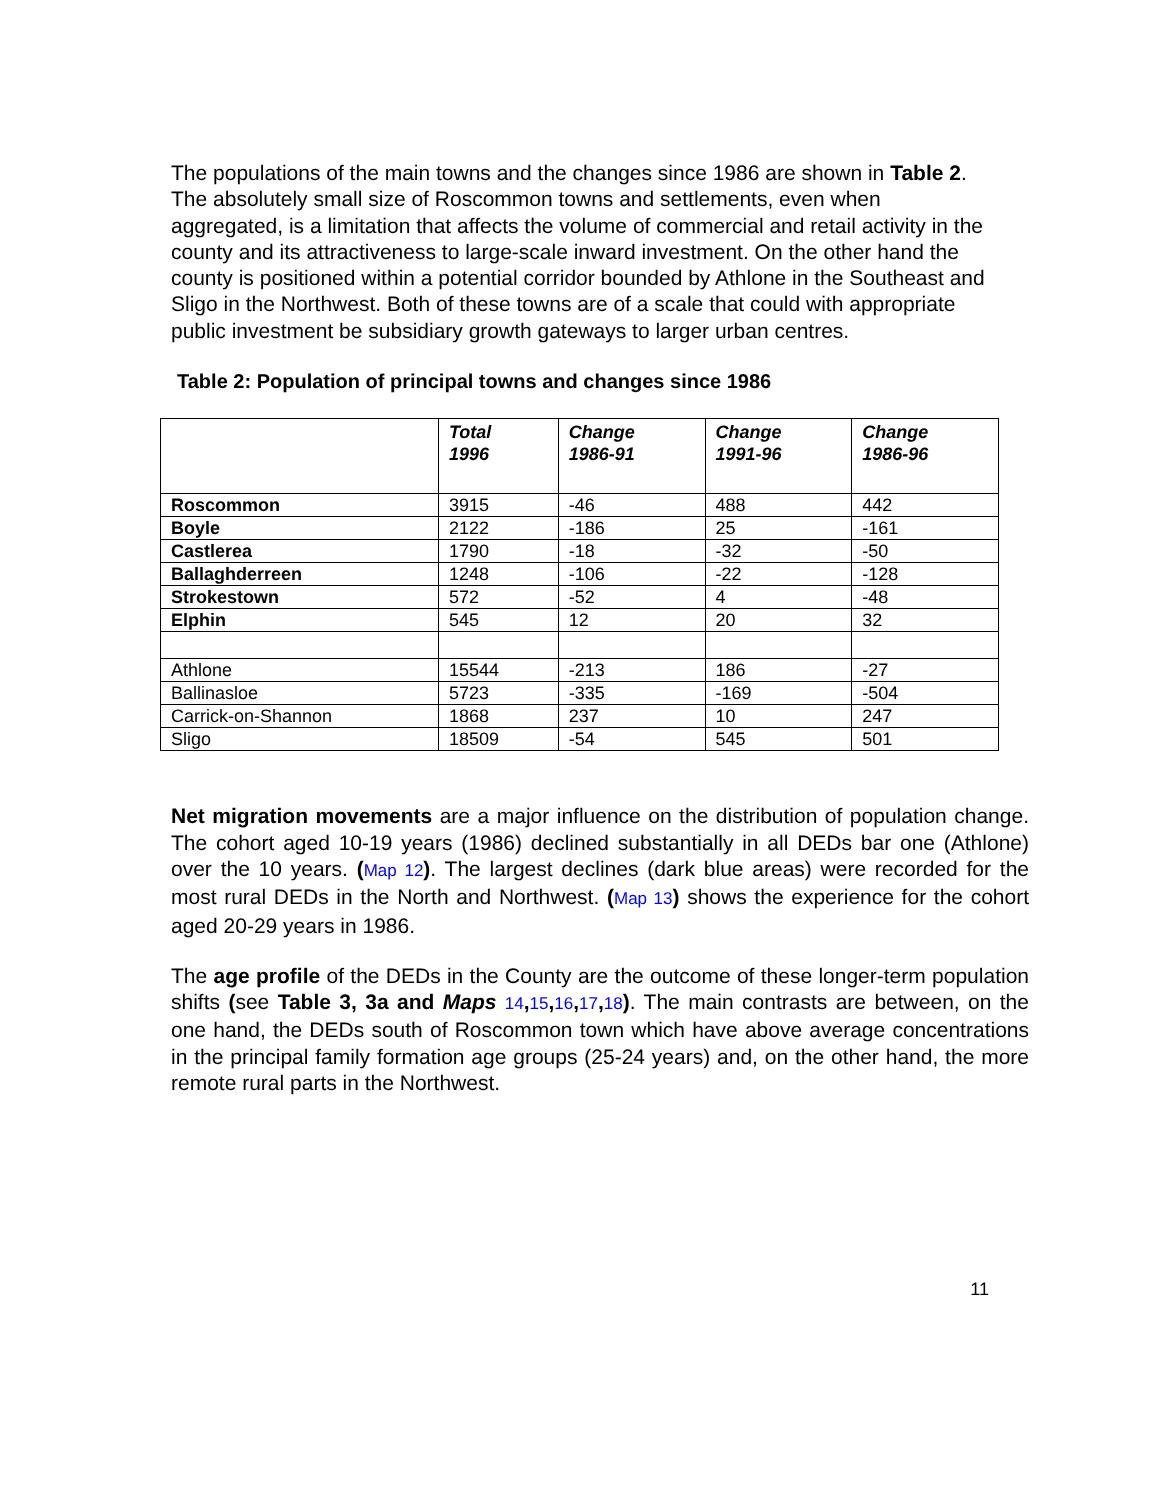The populations of the main towns and the changes since 1986 are shown in Table 2. The absolutely small size of Roscommon towns and settlements, even when aggregated, is a limitation that affects the volume of commercial and retail activity in the county and its attractiveness to large-scale inward investment. On the other hand the county is positioned within a potential corridor bounded by Athlone in the Southeast and Sligo in the Northwest. Both of these towns are of a scale that could with appropriate public investment be subsidiary growth gateways to larger urban centres.
Table 2: Population of principal towns and changes since 1986
| | Total 1996 | Change 1986-91 | Change 1991-96 | Change 1986-96 |
| --- | --- | --- | --- | --- |
| Roscommon | 3915 | -46 | 488 | 442 |
| Boyle | 2122 | -186 | 25 | -161 |
| Castlerea | 1790 | -18 | -32 | -50 |
| Ballaghderreen | 1248 | -106 | -22 | -128 |
| Strokestown | 572 | -52 | 4 | -48 |
| Elphin | 545 | 12 | 20 | 32 |
| Athlone | 15544 | -213 | 186 | -27 |
| Ballinasloe | 5723 | -335 | -169 | -504 |
| Carrick-on-Shannon | 1868 | 237 | 10 | 247 |
| Sligo | 18509 | -54 | 545 | 501 |
Net migration movements are a major influence on the distribution of population change. The cohort aged 10-19 years (1986) declined substantially in all DEDs bar one (Athlone) over the 10 years. (Map 12). The largest declines (dark blue areas) were recorded for the most rural DEDs in the North and Northwest. (Map 13) shows the experience for the cohort aged 20-29 years in 1986.
The age profile of the DEDs in the County are the outcome of these longer-term population shifts (see Table 3, 3a and Maps 14, 15, 16, 17, 18). The main contrasts are between, on the one hand, the DEDs south of Roscommon town which have above average concentrations in the principal family formation age groups (25-24 years) and, on the other hand, the more remote rural parts in the Northwest.
11